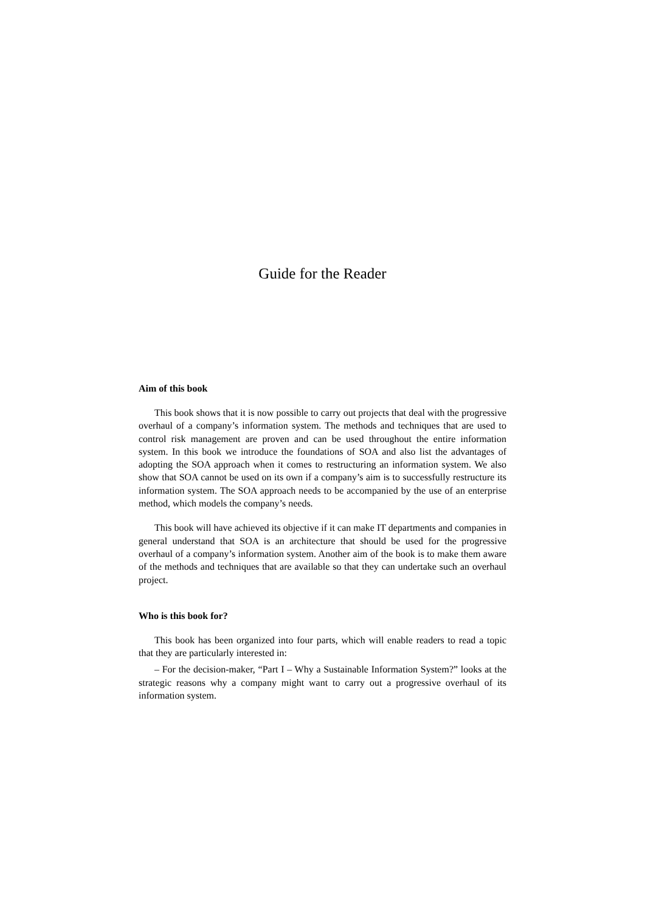Guide for the Reader
Aim of this book
This book shows that it is now possible to carry out projects that deal with the progressive overhaul of a company’s information system. The methods and techniques that are used to control risk management are proven and can be used throughout the entire information system. In this book we introduce the foundations of SOA and also list the advantages of adopting the SOA approach when it comes to restructuring an information system. We also show that SOA cannot be used on its own if a company’s aim is to successfully restructure its information system. The SOA approach needs to be accompanied by the use of an enterprise method, which models the company’s needs.
This book will have achieved its objective if it can make IT departments and companies in general understand that SOA is an architecture that should be used for the progressive overhaul of a company’s information system. Another aim of the book is to make them aware of the methods and techniques that are available so that they can undertake such an overhaul project.
Who is this book for?
This book has been organized into four parts, which will enable readers to read a topic that they are particularly interested in:
– For the decision-maker, “Part I – Why a Sustainable Information System?” looks at the strategic reasons why a company might want to carry out a progressive overhaul of its information system.